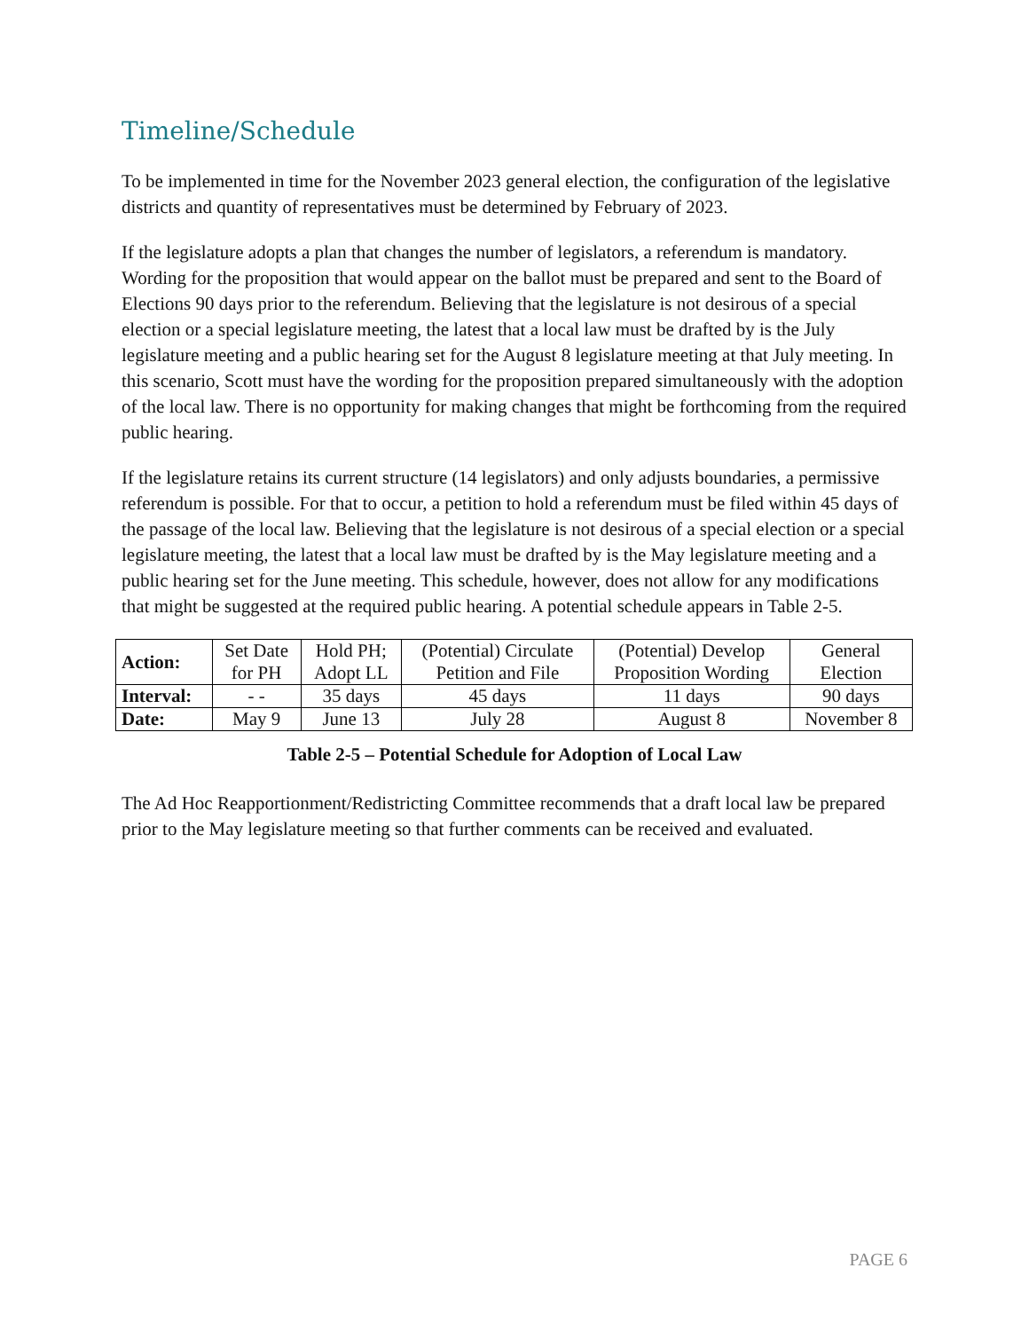Timeline/Schedule
To be implemented in time for the November 2023 general election, the configuration of the legislative districts and quantity of representatives must be determined by February of 2023.
If the legislature adopts a plan that changes the number of legislators, a referendum is mandatory. Wording for the proposition that would appear on the ballot must be prepared and sent to the Board of Elections 90 days prior to the referendum. Believing that the legislature is not desirous of a special election or a special legislature meeting, the latest that a local law must be drafted by is the July legislature meeting and a public hearing set for the August 8 legislature meeting at that July meeting. In this scenario, Scott must have the wording for the proposition prepared simultaneously with the adoption of the local law. There is no opportunity for making changes that might be forthcoming from the required public hearing.
If the legislature retains its current structure (14 legislators) and only adjusts boundaries, a permissive referendum is possible. For that to occur, a petition to hold a referendum must be filed within 45 days of the passage of the local law. Believing that the legislature is not desirous of a special election or a special legislature meeting, the latest that a local law must be drafted by is the May legislature meeting and a public hearing set for the June meeting. This schedule, however, does not allow for any modifications that might be suggested at the required public hearing. A potential schedule appears in Table 2-5.
| Action: | Set Date for PH | Hold PH; Adopt LL | (Potential) Circulate Petition and File | (Potential) Develop Proposition Wording | General Election |
| Interval: | - - | 35 days | 45 days | 11 days | 90 days |
| Date: | May 9 | June 13 | July 28 | August 8 | November 8 |
Table 2-5 – Potential Schedule for Adoption of Local Law
The Ad Hoc Reapportionment/Redistricting Committee recommends that a draft local law be prepared prior to the May legislature meeting so that further comments can be received and evaluated.
PAGE 6